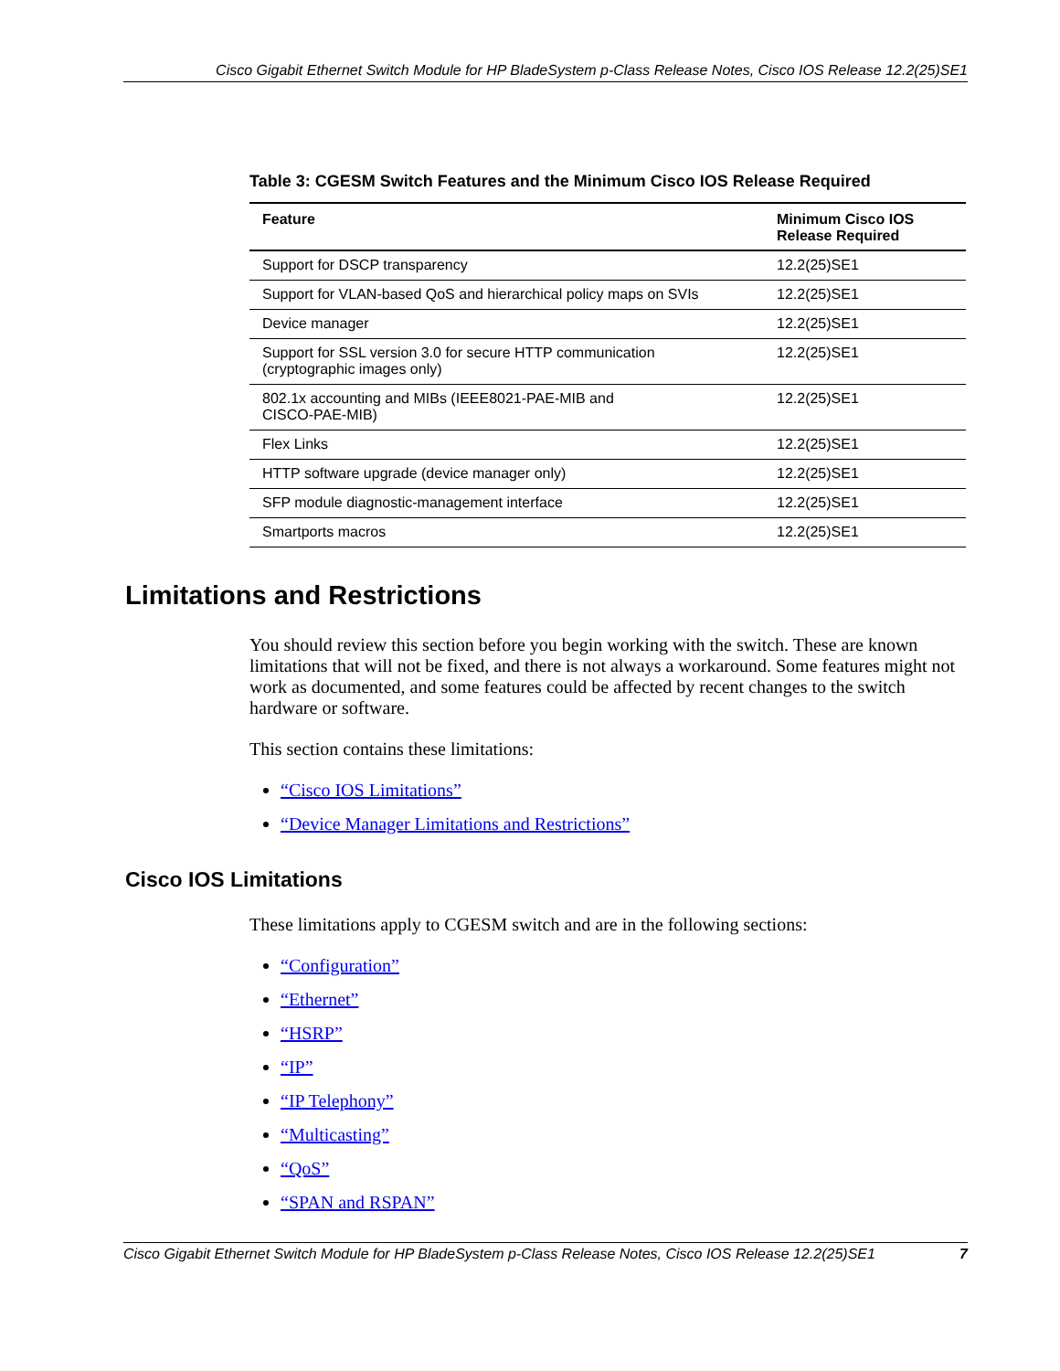Cisco Gigabit Ethernet Switch Module for HP BladeSystem p-Class Release Notes, Cisco IOS Release 12.2(25)SE1
Table 3: CGESM Switch Features and the Minimum Cisco IOS Release Required
| Feature | Minimum Cisco IOS Release Required |
| --- | --- |
| Support for DSCP transparency | 12.2(25)SE1 |
| Support for VLAN-based QoS and hierarchical policy maps on SVIs | 12.2(25)SE1 |
| Device manager | 12.2(25)SE1 |
| Support for SSL version 3.0 for secure HTTP communication (cryptographic images only) | 12.2(25)SE1 |
| 802.1x accounting and MIBs (IEEE8021-PAE-MIB and CISCO-PAE-MIB) | 12.2(25)SE1 |
| Flex Links | 12.2(25)SE1 |
| HTTP software upgrade (device manager only) | 12.2(25)SE1 |
| SFP module diagnostic-management interface | 12.2(25)SE1 |
| Smartports macros | 12.2(25)SE1 |
Limitations and Restrictions
You should review this section before you begin working with the switch. These are known limitations that will not be fixed, and there is not always a workaround. Some features might not work as documented, and some features could be affected by recent changes to the switch hardware or software.
This section contains these limitations:
“Cisco IOS Limitations”
“Device Manager Limitations and Restrictions”
Cisco IOS Limitations
These limitations apply to CGESM switch and are in the following sections:
“Configuration”
“Ethernet”
“HSRP”
“IP”
“IP Telephony”
“Multicasting”
“QoS”
“SPAN and RSPAN”
Cisco Gigabit Ethernet Switch Module for HP BladeSystem p-Class Release Notes, Cisco IOS Release 12.2(25)SE1 7